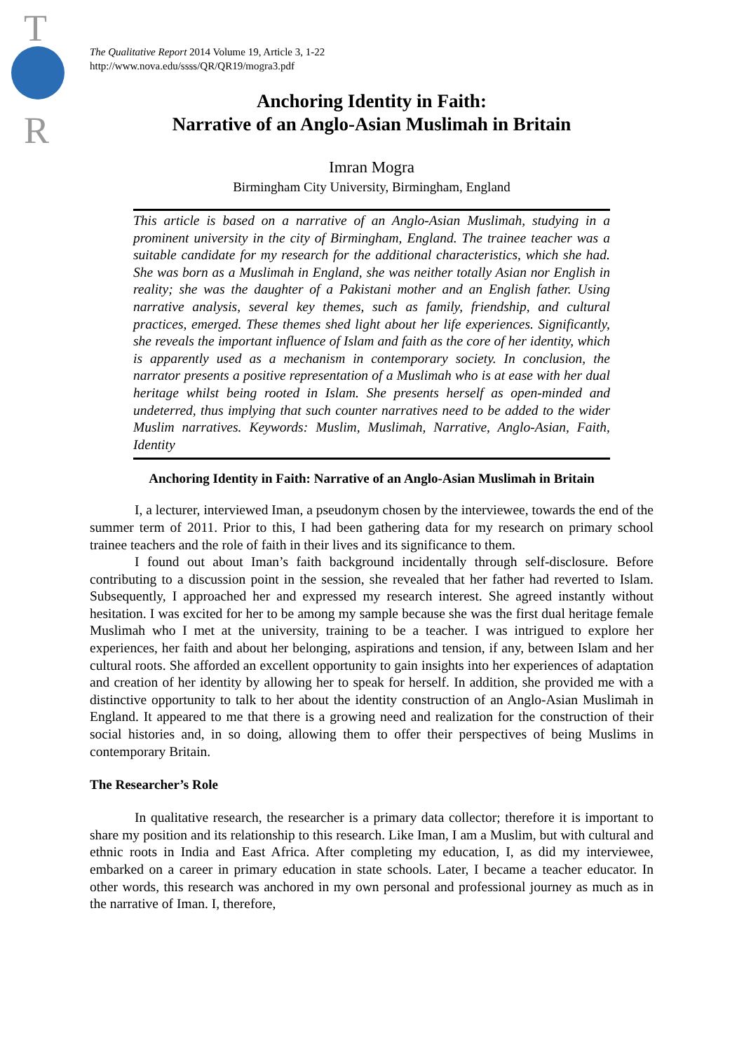T
R
The Qualitative Report 2014 Volume 19, Article 3, 1-22
http://www.nova.edu/ssss/QR/QR19/mogra3.pdf
Anchoring Identity in Faith:
Narrative of an Anglo-Asian Muslimah in Britain
Imran Mogra
Birmingham City University, Birmingham, England
This article is based on a narrative of an Anglo-Asian Muslimah, studying in a prominent university in the city of Birmingham, England. The trainee teacher was a suitable candidate for my research for the additional characteristics, which she had. She was born as a Muslimah in England, she was neither totally Asian nor English in reality; she was the daughter of a Pakistani mother and an English father. Using narrative analysis, several key themes, such as family, friendship, and cultural practices, emerged. These themes shed light about her life experiences. Significantly, she reveals the important influence of Islam and faith as the core of her identity, which is apparently used as a mechanism in contemporary society. In conclusion, the narrator presents a positive representation of a Muslimah who is at ease with her dual heritage whilst being rooted in Islam. She presents herself as open-minded and undeterred, thus implying that such counter narratives need to be added to the wider Muslim narratives. Keywords: Muslim, Muslimah, Narrative, Anglo-Asian, Faith, Identity
Anchoring Identity in Faith: Narrative of an Anglo-Asian Muslimah in Britain
I, a lecturer, interviewed Iman, a pseudonym chosen by the interviewee, towards the end of the summer term of 2011. Prior to this, I had been gathering data for my research on primary school trainee teachers and the role of faith in their lives and its significance to them.
I found out about Iman’s faith background incidentally through self-disclosure. Before contributing to a discussion point in the session, she revealed that her father had reverted to Islam. Subsequently, I approached her and expressed my research interest. She agreed instantly without hesitation. I was excited for her to be among my sample because she was the first dual heritage female Muslimah who I met at the university, training to be a teacher. I was intrigued to explore her experiences, her faith and about her belonging, aspirations and tension, if any, between Islam and her cultural roots. She afforded an excellent opportunity to gain insights into her experiences of adaptation and creation of her identity by allowing her to speak for herself. In addition, she provided me with a distinctive opportunity to talk to her about the identity construction of an Anglo-Asian Muslimah in England. It appeared to me that there is a growing need and realization for the construction of their social histories and, in so doing, allowing them to offer their perspectives of being Muslims in contemporary Britain.
The Researcher’s Role
In qualitative research, the researcher is a primary data collector; therefore it is important to share my position and its relationship to this research. Like Iman, I am a Muslim, but with cultural and ethnic roots in India and East Africa. After completing my education, I, as did my interviewee, embarked on a career in primary education in state schools. Later, I became a teacher educator. In other words, this research was anchored in my own personal and professional journey as much as in the narrative of Iman. I, therefore,